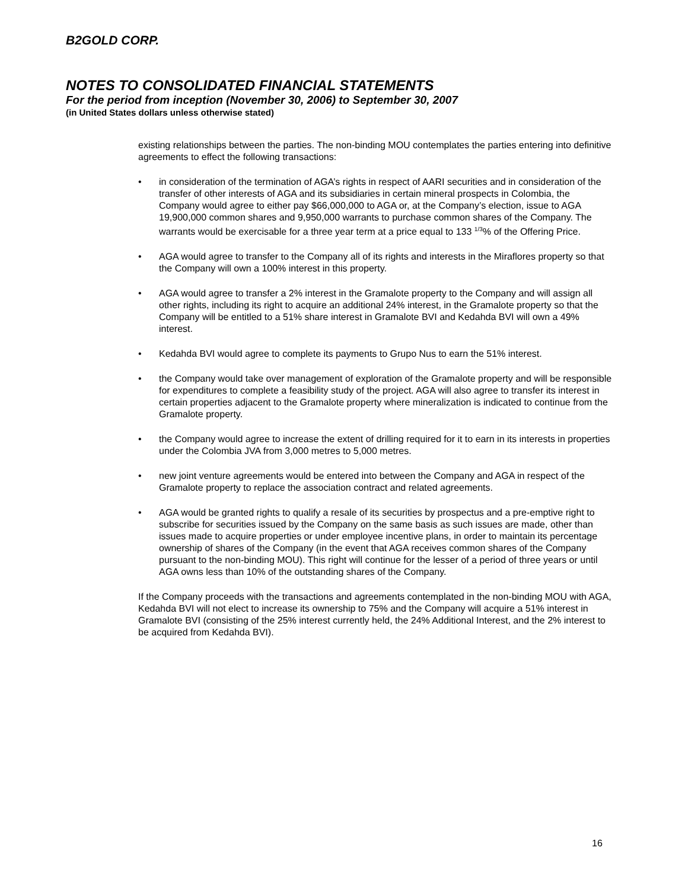B2GOLD CORP.
NOTES TO CONSOLIDATED FINANCIAL STATEMENTS
For the period from inception (November 30, 2006) to September 30, 2007
(in United States dollars unless otherwise stated)
existing relationships between the parties. The non-binding MOU contemplates the parties entering into definitive agreements to effect the following transactions:
• in consideration of the termination of AGA’s rights in respect of AARI securities and in consideration of the transfer of other interests of AGA and its subsidiaries in certain mineral prospects in Colombia, the Company would agree to either pay $66,000,000 to AGA or, at the Company’s election, issue to AGA 19,900,000 common shares and 9,950,000 warrants to purchase common shares of the Company. The warrants would be exercisable for a three year term at a price equal to 133 <sup>1/3</sup>% of the Offering Price.
• AGA would agree to transfer to the Company all of its rights and interests in the Miraflores property so that the Company will own a 100% interest in this property.
• AGA would agree to transfer a 2% interest in the Gramalote property to the Company and will assign all other rights, including its right to acquire an additional 24% interest, in the Gramalote property so that the Company will be entitled to a 51% share interest in Gramalote BVI and Kedahda BVI will own a 49% interest.
• Kedahda BVI would agree to complete its payments to Grupo Nus to earn the 51% interest.
• the Company would take over management of exploration of the Gramalote property and will be responsible for expenditures to complete a feasibility study of the project. AGA will also agree to transfer its interest in certain properties adjacent to the Gramalote property where mineralization is indicated to continue from the Gramalote property.
• the Company would agree to increase the extent of drilling required for it to earn in its interests in properties under the Colombia JVA from 3,000 metres to 5,000 metres.
• new joint venture agreements would be entered into between the Company and AGA in respect of the Gramalote property to replace the association contract and related agreements.
• AGA would be granted rights to qualify a resale of its securities by prospectus and a pre-emptive right to subscribe for securities issued by the Company on the same basis as such issues are made, other than issues made to acquire properties or under employee incentive plans, in order to maintain its percentage ownership of shares of the Company (in the event that AGA receives common shares of the Company pursuant to the non-binding MOU). This right will continue for the lesser of a period of three years or until AGA owns less than 10% of the outstanding shares of the Company.
If the Company proceeds with the transactions and agreements contemplated in the non-binding MOU with AGA, Kedahda BVI will not elect to increase its ownership to 75% and the Company will acquire a 51% interest in Gramalote BVI (consisting of the 25% interest currently held, the 24% Additional Interest, and the 2% interest to be acquired from Kedahda BVI).
16